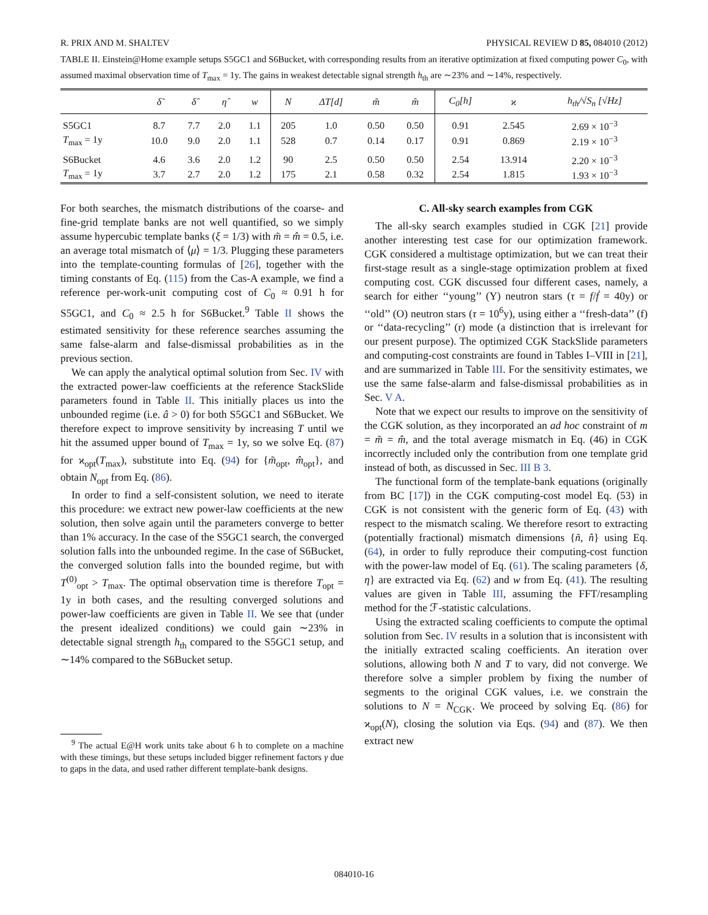R. PRIX AND M. SHALTEV PHYSICAL REVIEW D 85, 084010 (2012)
TABLE II. Einstein@Home example setups S5GC1 and S6Bucket, with corresponding results from an iterative optimization at fixed computing power C<sub>0</sub>, with assumed maximal observation time of T<sub>max</sub> = 1y. The gains in weakest detectable signal strength h<sub>th</sub> are ∼23% and ∼14%, respectively.
| | δ̃ | δ̂ | η̂ | w | N | Δ T [d] | m̃ | m̂ | C<sub>0</sub>[h] | ϰ | h<sub>th</sub>/√S<sub>n</sub> [√Hz] |
| --- | --- | --- | --- | --- | --- | --- | --- | --- | --- | --- | --- |
| S5GC1 | 8.7 | 7.7 | 2.0 | 1.1 | 205 | 1.0 | 0.50 | 0.50 | 0.91 | 2.545 | 2.69 × 10<sup>−3</sup> |
| T<sub>max</sub> = 1y | 10.0 | 9.0 | 2.0 | 1.1 | 528 | 0.7 | 0.14 | 0.17 | 0.91 | 0.869 | 2.19 × 10<sup>−3</sup> |
| S6Bucket | 4.6 | 3.6 | 2.0 | 1.2 | 90 | 2.5 | 0.50 | 0.50 | 2.54 | 13.914 | 2.20 × 10<sup>−3</sup> |
| T<sub>max</sub> = 1y | 3.7 | 2.7 | 2.0 | 1.2 | 175 | 2.1 | 0.58 | 0.32 | 2.54 | 1.815 | 1.93 × 10<sup>−3</sup> |
For both searches, the mismatch distributions of the coarse- and fine-grid template banks are not well quantified, so we simply assume hypercubic template banks (ξ = 1/3) with m̃ = m̂ = 0.5, i.e. an average total mismatch of ⟨μ⟩ = 1/3. Plugging these parameters into the template-counting formulas of [26], together with the timing constants of Eq. (115) from the Cas-A example, we find a reference per-work-unit computing cost of C<sub>0</sub> ≈ 0.91 h for S5GC1, and C<sub>0</sub> ≈ 2.5 h for S6Bucket.<sup>9</sup> Table II shows the estimated sensitivity for these reference searches assuming the same false-alarm and false-dismissal probabilities as in the previous section.
We can apply the analytical optimal solution from Sec. IV with the extracted power-law coefficients at the reference StackSlide parameters found in Table II. This initially places us into the unbounded regime (i.e. â > 0) for both S5GC1 and S6Bucket. We therefore expect to improve sensitivity by increasing T until we hit the assumed upper bound of T<sub>max</sub> = 1y, so we solve Eq. (87) for ϰ<sub>opt</sub>(T<sub>max</sub>), substitute into Eq. (94) for {m̃<sub>opt</sub>, m̂<sub>opt</sub>}, and obtain N<sub>opt</sub> from Eq. (86).
In order to find a self-consistent solution, we need to iterate this procedure: we extract new power-law coefficients at the new solution, then solve again until the parameters converge to better than 1% accuracy. In the case of the S5GC1 search, the converged solution falls into the unbounded regime. In the case of S6Bucket, the converged solution falls into the bounded regime, but with T<sup>(0)</sup><sub>opt</sub> > T<sub>max</sub>. The optimal observation time is therefore T<sub>opt</sub> = 1y in both cases, and the resulting converged solutions and power-law coefficients are given in Table II. We see that (under the present idealized conditions) we could gain ∼23% in detectable signal strength h<sub>th</sub> compared to the S5GC1 setup, and ∼14% compared to the S6Bucket setup.
<sup>9</sup> The actual E@H work units take about 6 h to complete on a machine with these timings, but these setups included bigger refinement factors γ due to gaps in the data, and used rather different template-bank designs.
C. All-sky search examples from CGK
The all-sky search examples studied in CGK [21] provide another interesting test case for our optimization framework. CGK considered a multistage optimization, but we can treat their first-stage result as a single-stage optimization problem at fixed computing cost. CGK discussed four different cases, namely, a search for either ‘‘young’’ (Y) neutron stars (τ = f/ḟ = 40y) or ‘‘old’’ (O) neutron stars (τ = 10<sup>6</sup>y), using either a ‘‘fresh-data’’ (f) or ‘‘data-recycling’’ (r) mode (a distinction that is irrelevant for our present purpose). The optimized CGK StackSlide parameters and computing-cost constraints are found in Tables I–VIII in [21], and are summarized in Table III. For the sensitivity estimates, we use the same false-alarm and false-dismissal probabilities as in Sec. V A.
Note that we expect our results to improve on the sensitivity of the CGK solution, as they incorporated an ad hoc constraint of m = m̃ = m̂, and the total average mismatch in Eq. (46) in CGK incorrectly included only the contribution from one template grid instead of both, as discussed in Sec. III B 3.
The functional form of the template-bank equations (originally from BC [17]) in the CGK computing-cost model Eq. (53) in CGK is not consistent with the generic form of Eq. (43) with respect to the mismatch scaling. We therefore resort to extracting (potentially fractional) mismatch dimensions {ñ, n̂} using Eq. (64), in order to fully reproduce their computing-cost function with the power-law model of Eq. (61). The scaling parameters {δ, η} are extracted via Eq. (62) and w from Eq. (41). The resulting values are given in Table III, assuming the FFT/resampling method for the ℱ-statistic calculations.
Using the extracted scaling coefficients to compute the optimal solution from Sec. IV results in a solution that is inconsistent with the initially extracted scaling coefficients. An iteration over solutions, allowing both N and T to vary, did not converge. We therefore solve a simpler problem by fixing the number of segments to the original CGK values, i.e. we constrain the solutions to N = N<sub>CGK</sub>. We proceed by solving Eq. (86) for ϰ<sub>opt</sub>(N), closing the solution via Eqs. (94) and (87). We then extract new
084010-16